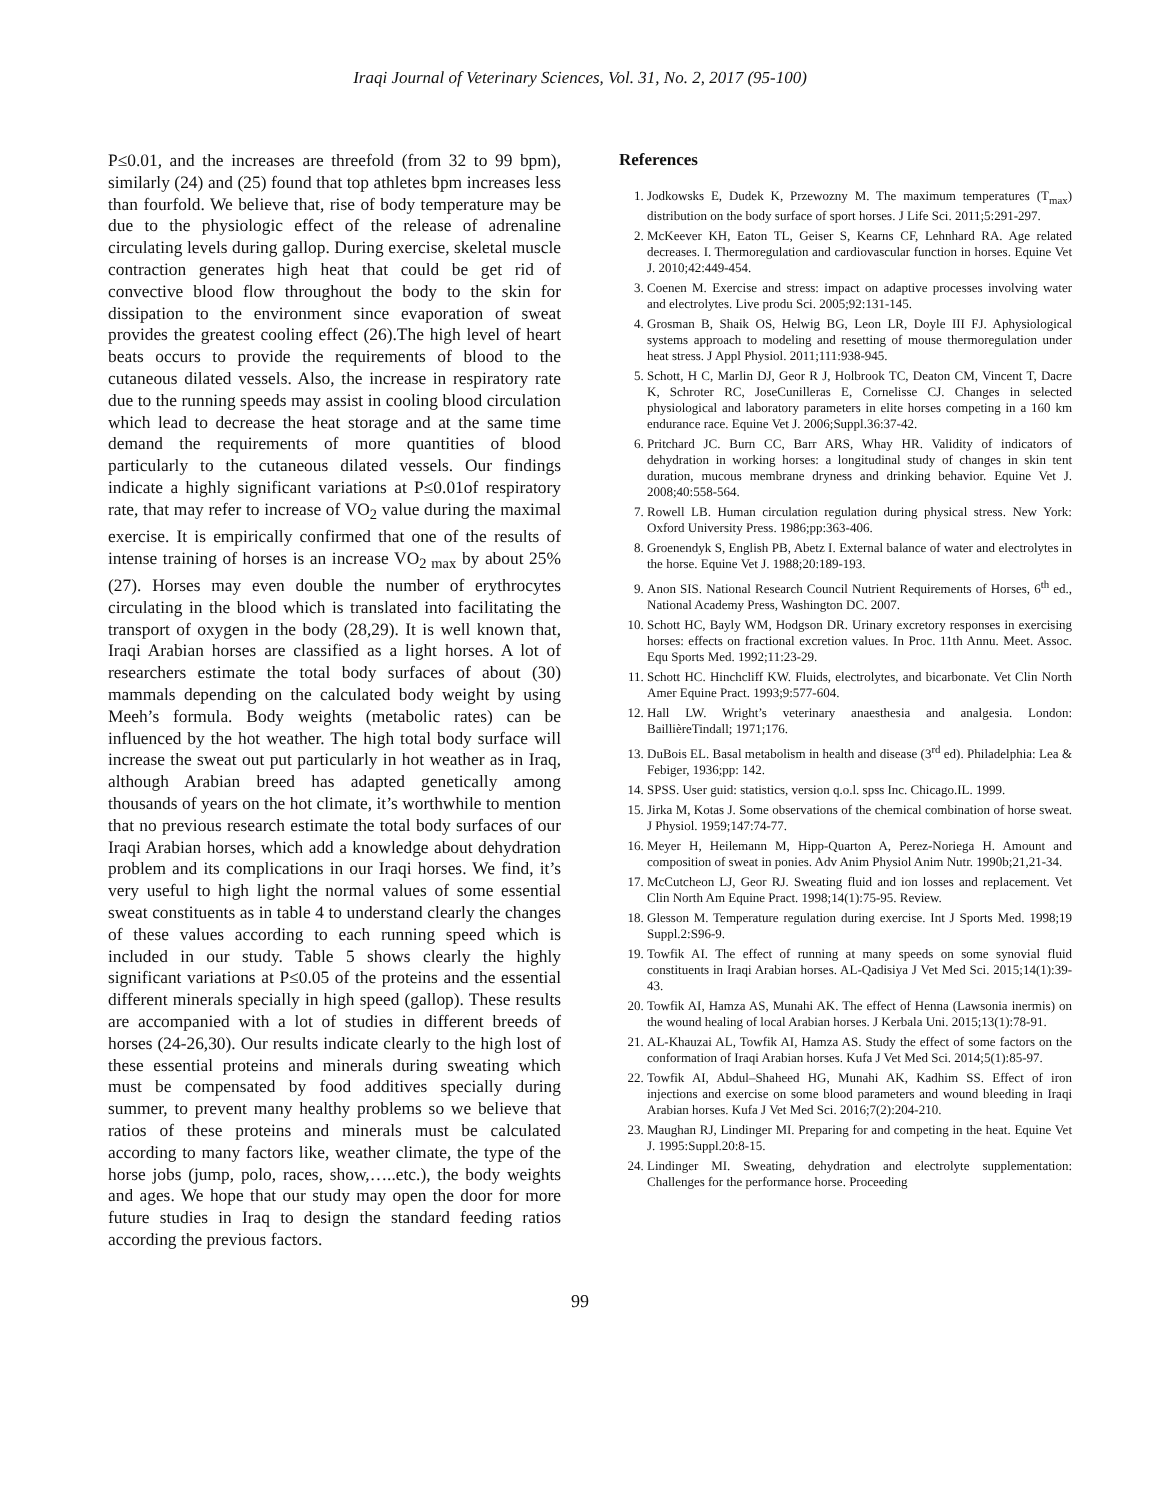Iraqi Journal of Veterinary Sciences, Vol. 31, No. 2, 2017 (95-100)
P≤0.01, and the increases are threefold (from 32 to 99 bpm), similarly (24) and (25) found that top athletes bpm increases less than fourfold. We believe that, rise of body temperature may be due to the physiologic effect of the release of adrenaline circulating levels during gallop. During exercise, skeletal muscle contraction generates high heat that could be get rid of convective blood flow throughout the body to the skin for dissipation to the environment since evaporation of sweat provides the greatest cooling effect (26).The high level of heart beats occurs to provide the requirements of blood to the cutaneous dilated vessels. Also, the increase in respiratory rate due to the running speeds may assist in cooling blood circulation which lead to decrease the heat storage and at the same time demand the requirements of more quantities of blood particularly to the cutaneous dilated vessels. Our findings indicate a highly significant variations at P≤0.01of respiratory rate, that may refer to increase of VO<sub>2</sub> value during the maximal exercise. It is empirically confirmed that one of the results of intense training of horses is an increase VO<sub>2 max</sub> by about 25% (27). Horses may even double the number of erythrocytes circulating in the blood which is translated into facilitating the transport of oxygen in the body (28,29). It is well known that, Iraqi Arabian horses are classified as a light horses. A lot of researchers estimate the total body surfaces of about (30) mammals depending on the calculated body weight by using Meeh’s formula. Body weights (metabolic rates) can be influenced by the hot weather. The high total body surface will increase the sweat out put particularly in hot weather as in Iraq, although Arabian breed has adapted genetically among thousands of years on the hot climate, it’s worthwhile to mention that no previous research estimate the total body surfaces of our Iraqi Arabian horses, which add a knowledge about dehydration problem and its complications in our Iraqi horses. We find, it’s very useful to high light the normal values of some essential sweat constituents as in table 4 to understand clearly the changes of these values according to each running speed which is included in our study. Table 5 shows clearly the highly significant variations at P≤0.05 of the proteins and the essential different minerals specially in high speed (gallop). These results are accompanied with a lot of studies in different breeds of horses (24-26,30). Our results indicate clearly to the high lost of these essential proteins and minerals during sweating which must be compensated by food additives specially during summer, to prevent many healthy problems so we believe that ratios of these proteins and minerals must be calculated according to many factors like, weather climate, the type of the horse jobs (jump, polo, races, show,…..etc.), the body weights and ages. We hope that our study may open the door for more future studies in Iraq to design the standard feeding ratios according the previous factors.
References
1. Jodkowsks E, Dudek K, Przewozny M. The maximum temperatures (T<sub>max</sub>) distribution on the body surface of sport horses. J Life Sci. 2011;5:291-297.
2. McKeever KH, Eaton TL, Geiser S, Kearns CF, Lehnhard RA. Age related decreases. I. Thermoregulation and cardiovascular function in horses. Equine Vet J. 2010;42:449-454.
3. Coenen M. Exercise and stress: impact on adaptive processes involving water and electrolytes. Live produ Sci. 2005;92:131-145.
4. Grosman B, Shaik OS, Helwig BG, Leon LR, Doyle III FJ. Aphysiological systems approach to modeling and resetting of mouse thermoregulation under heat stress. J Appl Physiol. 2011;111:938-945.
5. Schott, H C, Marlin DJ, Geor R J, Holbrook TC, Deaton CM, Vincent T, Dacre K, Schroter RC, JoseCunilleras E, Cornelisse CJ. Changes in selected physiological and laboratory parameters in elite horses competing in a 160 km endurance race. Equine Vet J. 2006;Suppl.36:37-42.
6. Pritchard JC. Burn CC, Barr ARS, Whay HR. Validity of indicators of dehydration in working horses: a longitudinal study of changes in skin tent duration, mucous membrane dryness and drinking behavior. Equine Vet J. 2008;40:558-564.
7. Rowell LB. Human circulation regulation during physical stress. New York: Oxford University Press. 1986;pp:363-406.
8. Groenendyk S, English PB, Abetz I. External balance of water and electrolytes in the horse. Equine Vet J. 1988;20:189-193.
9. Anon SIS. National Research Council Nutrient Requirements of Horses, 6<sup>th</sup> ed., National Academy Press, Washington DC. 2007.
10. Schott HC, Bayly WM, Hodgson DR. Urinary excretory responses in exercising horses: effects on fractional excretion values. In Proc. 11th Annu. Meet. Assoc. Equ Sports Med. 1992;11:23-29.
11. Schott HC. Hinchcliff KW. Fluids, electrolytes, and bicarbonate. Vet Clin North Amer Equine Pract. 1993;9:577-604.
12. Hall LW. Wright’s veterinary anaesthesia and analgesia. London: BaillièreTindall; 1971;176.
13. DuBois EL. Basal metabolism in health and disease (3<sup>rd</sup> ed). Philadelphia: Lea & Febiger, 1936;pp: 142.
14. SPSS. User guid: statistics, version q.o.l. spss Inc. Chicago.IL. 1999.
15. Jirka M, Kotas J. Some observations of the chemical combination of horse sweat. J Physiol. 1959;147:74-77.
16. Meyer H, Heilemann M, Hipp-Quarton A, Perez-Noriega H. Amount and composition of sweat in ponies. Adv Anim Physiol Anim Nutr. 1990b;21,21-34.
17. McCutcheon LJ, Geor RJ. Sweating fluid and ion losses and replacement. Vet Clin North Am Equine Pract. 1998;14(1):75-95. Review.
18. Glesson M. Temperature regulation during exercise. Int J Sports Med. 1998;19 Suppl.2:S96-9.
19. Towfik AI. The effect of running at many speeds on some synovial fluid constituents in Iraqi Arabian horses. AL-Qadisiya J Vet Med Sci. 2015;14(1):39-43.
20. Towfik AI, Hamza AS, Munahi AK. The effect of Henna (Lawsonia inermis) on the wound healing of local Arabian horses. J Kerbala Uni. 2015;13(1):78-91.
21. AL-Khauzai AL, Towfik AI, Hamza AS. Study the effect of some factors on the conformation of Iraqi Arabian horses. Kufa J Vet Med Sci. 2014;5(1):85-97.
22. Towfik AI, Abdul–Shaheed HG, Munahi AK, Kadhim SS. Effect of iron injections and exercise on some blood parameters and wound bleeding in Iraqi Arabian horses. Kufa J Vet Med Sci. 2016;7(2):204-210.
23. Maughan RJ, Lindinger MI. Preparing for and competing in the heat. Equine Vet J. 1995:Suppl.20:8-15.
24. Lindinger MI. Sweating, dehydration and electrolyte supplementation: Challenges for the performance horse. Proceeding
99